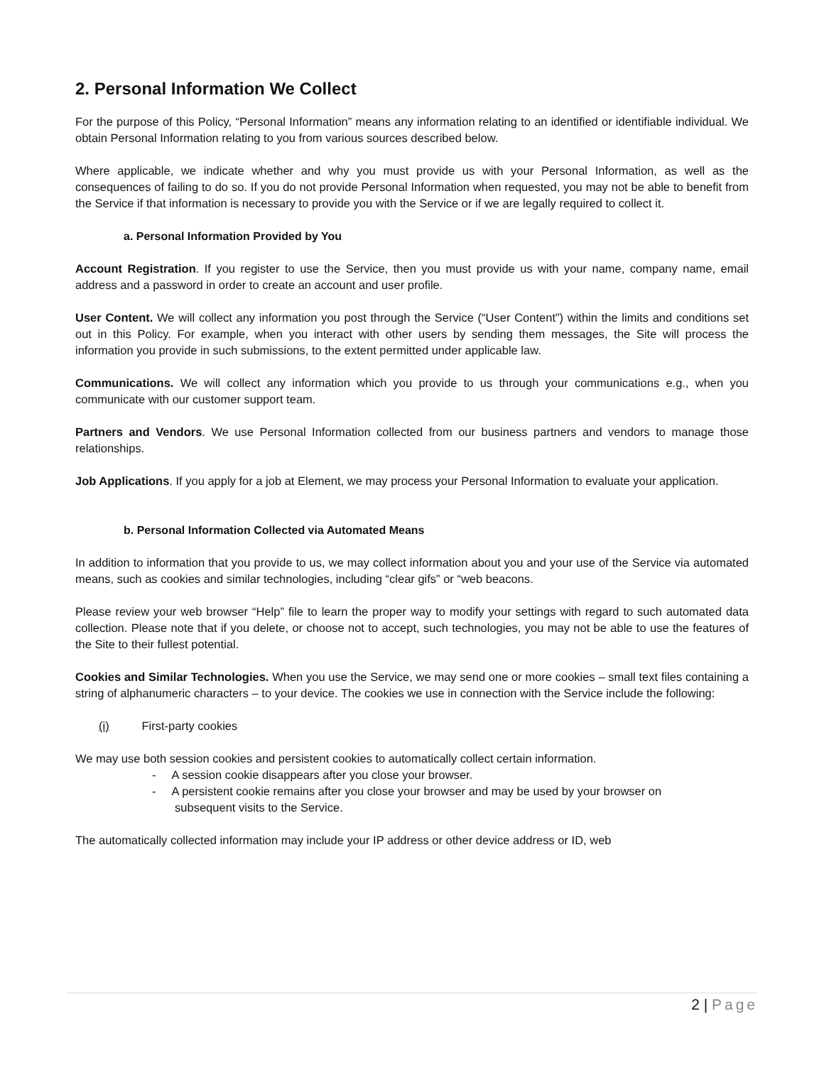2. Personal Information We Collect
For the purpose of this Policy, “Personal Information” means any information relating to an identified or identifiable individual. We obtain Personal Information relating to you from various sources described below.
Where applicable, we indicate whether and why you must provide us with your Personal Information, as well as the consequences of failing to do so. If you do not provide Personal Information when requested, you may not be able to benefit from the Service if that information is necessary to provide you with the Service or if we are legally required to collect it.
a. Personal Information Provided by You
Account Registration. If you register to use the Service, then you must provide us with your name, company name, email address and a password in order to create an account and user profile.
User Content. We will collect any information you post through the Service (“User Content”) within the limits and conditions set out in this Policy. For example, when you interact with other users by sending them messages, the Site will process the information you provide in such submissions, to the extent permitted under applicable law.
Communications. We will collect any information which you provide to us through your communications e.g., when you communicate with our customer support team.
Partners and Vendors. We use Personal Information collected from our business partners and vendors to manage those relationships.
Job Applications. If you apply for a job at Element, we may process your Personal Information to evaluate your application.
b. Personal Information Collected via Automated Means
In addition to information that you provide to us, we may collect information about you and your use of the Service via automated means, such as cookies and similar technologies, including “clear gifs” or “web beacons.
Please review your web browser “Help” file to learn the proper way to modify your settings with regard to such automated data collection. Please note that if you delete, or choose not to accept, such technologies, you may not be able to use the features of the Site to their fullest potential.
Cookies and Similar Technologies. When you use the Service, we may send one or more cookies – small text files containing a string of alphanumeric characters – to your device. The cookies we use in connection with the Service include the following:
(i) First-party cookies
We may use both session cookies and persistent cookies to automatically collect certain information.
- A session cookie disappears after you close your browser.
- A persistent cookie remains after you close your browser and may be used by your browser on
subsequent visits to the Service.
The automatically collected information may include your IP address or other device address or ID, web
2 | Page